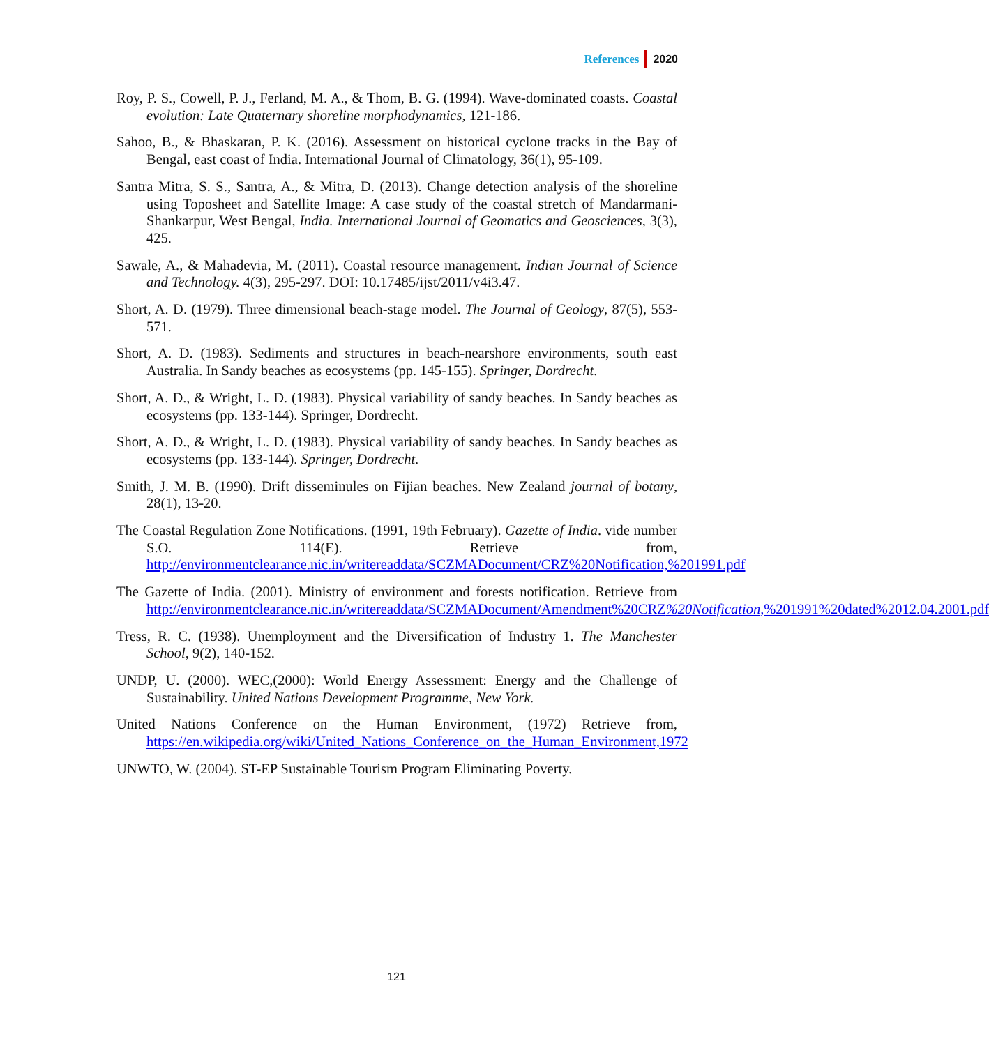References 2020
Roy, P. S., Cowell, P. J., Ferland, M. A., & Thom, B. G. (1994). Wave-dominated coasts. Coastal evolution: Late Quaternary shoreline morphodynamics, 121-186.
Sahoo, B., & Bhaskaran, P. K. (2016). Assessment on historical cyclone tracks in the Bay of Bengal, east coast of India. International Journal of Climatology, 36(1), 95-109.
Santra Mitra, S. S., Santra, A., & Mitra, D. (2013). Change detection analysis of the shoreline using Toposheet and Satellite Image: A case study of the coastal stretch of Mandarmani-Shankarpur, West Bengal, India. International Journal of Geomatics and Geosciences, 3(3), 425.
Sawale, A., & Mahadevia, M. (2011). Coastal resource management. Indian Journal of Science and Technology. 4(3), 295-297. DOI: 10.17485/ijst/2011/v4i3.47.
Short, A. D. (1979). Three dimensional beach-stage model. The Journal of Geology, 87(5), 553-571.
Short, A. D. (1983). Sediments and structures in beach-nearshore environments, south east Australia. In Sandy beaches as ecosystems (pp. 145-155). Springer, Dordrecht.
Short, A. D., & Wright, L. D. (1983). Physical variability of sandy beaches. In Sandy beaches as ecosystems (pp. 133-144). Springer, Dordrecht.
Short, A. D., & Wright, L. D. (1983). Physical variability of sandy beaches. In Sandy beaches as ecosystems (pp. 133-144). Springer, Dordrecht.
Smith, J. M. B. (1990). Drift disseminules on Fijian beaches. New Zealand journal of botany, 28(1), 13-20.
The Coastal Regulation Zone Notifications. (1991, 19th February). Gazette of India. vide number S.O. 114(E). Retrieve from, http://environmentclearance.nic.in/writereaddata/SCZMADocument/CRZ%20Notification,%201991.pdf
The Gazette of India. (2001). Ministry of environment and forests notification. Retrieve from http://environmentclearance.nic.in/writereaddata/SCZMADocument/Amendment%20CRZ%20Notification,%201991%20dated%2012.04.2001.pdf
Tress, R. C. (1938). Unemployment and the Diversification of Industry 1. The Manchester School, 9(2), 140-152.
UNDP, U. (2000). WEC,(2000): World Energy Assessment: Energy and the Challenge of Sustainability. United Nations Development Programme, New York.
United Nations Conference on the Human Environment, (1972) Retrieve from, https://en.wikipedia.org/wiki/United_Nations_Conference_on_the_Human_Environment,1972
UNWTO, W. (2004). ST-EP Sustainable Tourism Program Eliminating Poverty.
121